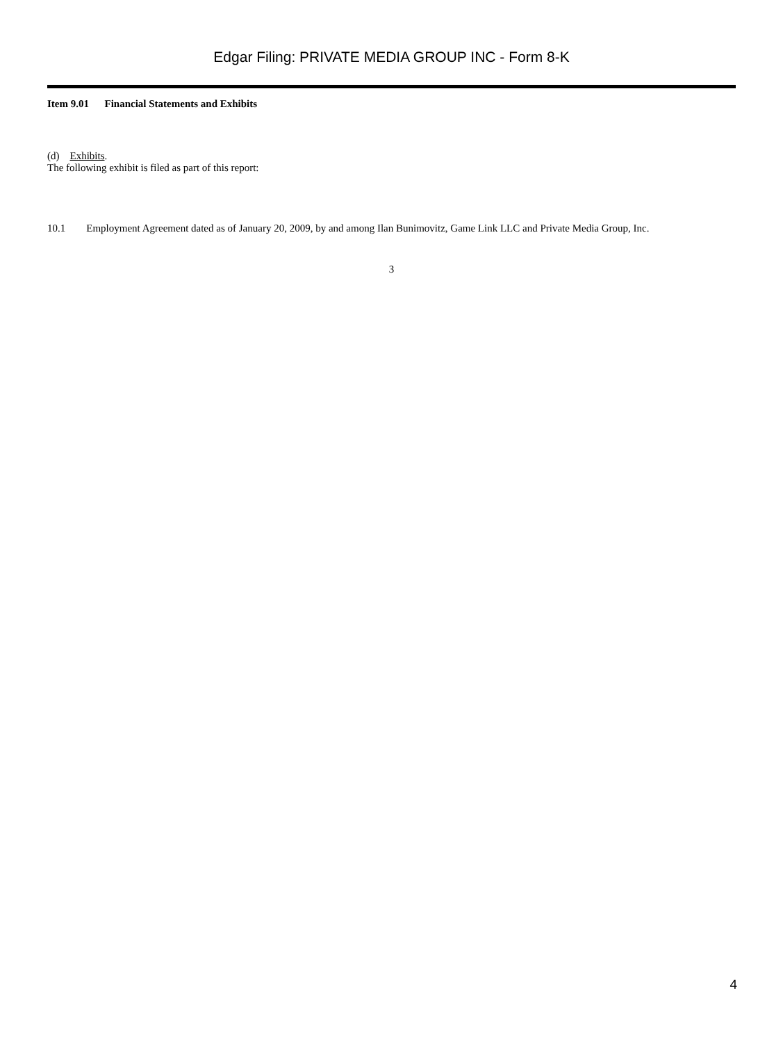Edgar Filing: PRIVATE MEDIA GROUP INC - Form 8-K
Item 9.01 Financial Statements and Exhibits
(d) Exhibits.
The following exhibit is filed as part of this report:
10.1 Employment Agreement dated as of January 20, 2009, by and among Ilan Bunimovitz, Game Link LLC and Private Media Group, Inc.
3
4